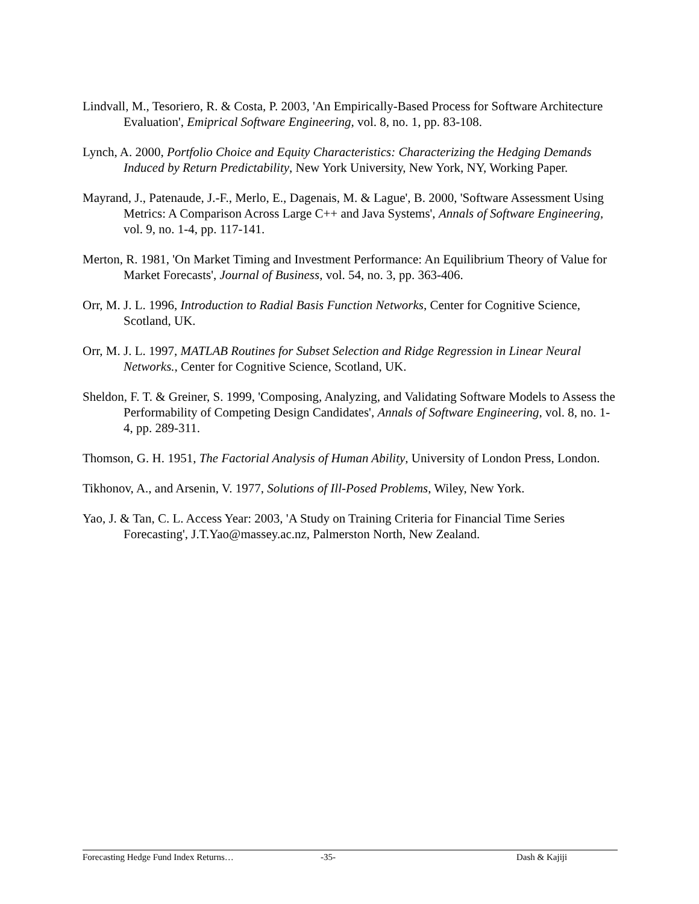Lindvall, M., Tesoriero, R. & Costa, P. 2003, 'An Empirically-Based Process for Software Architecture Evaluation', Emiprical Software Engineering, vol. 8, no. 1, pp. 83-108.
Lynch, A. 2000, Portfolio Choice and Equity Characteristics: Characterizing the Hedging Demands Induced by Return Predictability, New York University, New York, NY, Working Paper.
Mayrand, J., Patenaude, J.-F., Merlo, E., Dagenais, M. & Lague', B. 2000, 'Software Assessment Using Metrics: A Comparison Across Large C++ and Java Systems', Annals of Software Engineering, vol. 9, no. 1-4, pp. 117-141.
Merton, R. 1981, 'On Market Timing and Investment Performance: An Equilibrium Theory of Value for Market Forecasts', Journal of Business, vol. 54, no. 3, pp. 363-406.
Orr, M. J. L. 1996, Introduction to Radial Basis Function Networks, Center for Cognitive Science, Scotland, UK.
Orr, M. J. L. 1997, MATLAB Routines for Subset Selection and Ridge Regression in Linear Neural Networks., Center for Cognitive Science, Scotland, UK.
Sheldon, F. T. & Greiner, S. 1999, 'Composing, Analyzing, and Validating Software Models to Assess the Performability of Competing Design Candidates', Annals of Software Engineering, vol. 8, no. 1-4, pp. 289-311.
Thomson, G. H. 1951, The Factorial Analysis of Human Ability, University of London Press, London.
Tikhonov, A., and Arsenin, V. 1977, Solutions of Ill-Posed Problems, Wiley, New York.
Yao, J. & Tan, C. L. Access Year: 2003, 'A Study on Training Criteria for Financial Time Series Forecasting', J.T.Yao@massey.ac.nz, Palmerston North, New Zealand.
Forecasting Hedge Fund Index Returns… -35- Dash & Kajiji